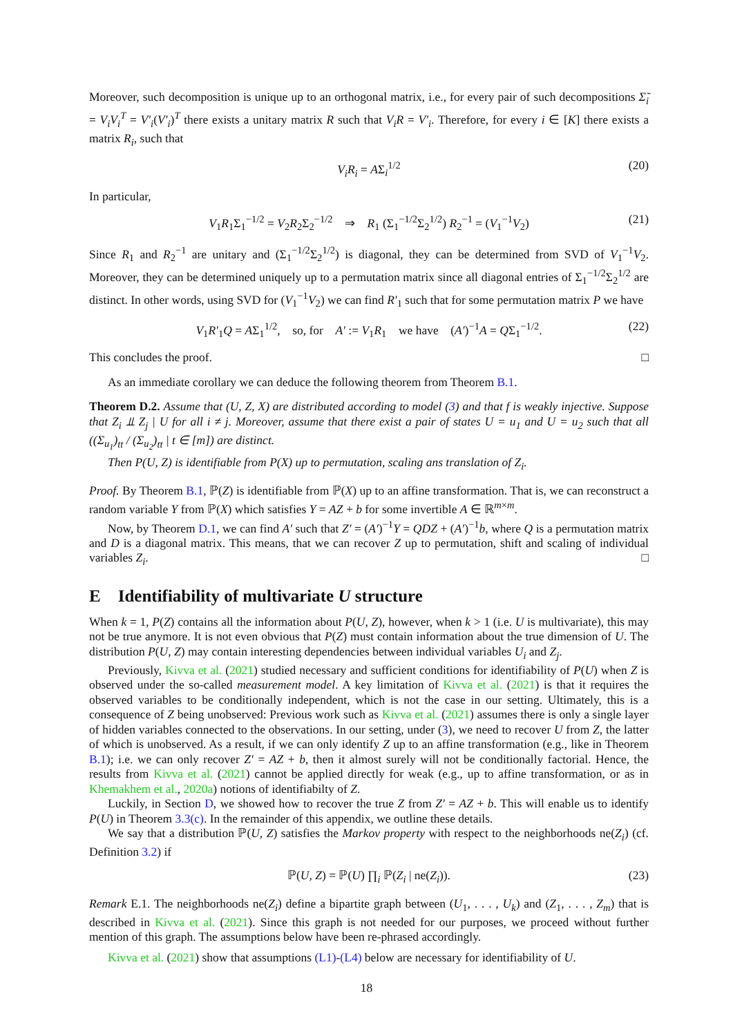Moreover, such decomposition is unique up to an orthogonal matrix, i.e., for every pair of such decompositions Σ̃<sub>i</sub> = V<sub>i</sub>V<sub>i</sub><sup>T</sup> = V′<sub>i</sub>(V′<sub>i</sub>)<sup>T</sup> there exists a unitary matrix R such that V<sub>i</sub>R = V′<sub>i</sub>. Therefore, for every i ∈ [K] there exists a matrix R<sub>i</sub>, such that
V<sub>i</sub>R<sub>i</sub> = AΣ<sub>i</sub><sup>1/2</sup> (20)
In particular,
V<sub>1</sub>R<sub>1</sub>Σ<sub>1</sub><sup>−1/2</sup> = V<sub>2</sub>R<sub>2</sub>Σ<sub>2</sub><sup>−1/2</sup> ⇒ R<sub>1</sub> (Σ<sub>1</sub><sup>−1/2</sup>Σ<sub>2</sub><sup>1/2</sup>) R<sub>2</sub><sup>−1</sup> = (V<sub>1</sub><sup>−1</sup>V<sub>2</sub>) (21)
Since R<sub>1</sub> and R<sub>2</sub><sup>−1</sup> are unitary and (Σ<sub>1</sub><sup>−1/2</sup>Σ<sub>2</sub><sup>1/2</sup>) is diagonal, they can be determined from SVD of V<sub>1</sub><sup>−1</sup>V<sub>2</sub>. Moreover, they can be determined uniquely up to a permutation matrix since all diagonal entries of Σ<sub>1</sub><sup>−1/2</sup>Σ<sub>2</sub><sup>1/2</sup> are distinct. In other words, using SVD for (V<sub>1</sub><sup>−1</sup>V<sub>2</sub>) we can find R′<sub>1</sub> such that for some permutation matrix P we have
V<sub>1</sub>R′<sub>1</sub>Q = AΣ<sub>1</sub><sup>1/2</sup>, so, for A′ := V<sub>1</sub>R<sub>1</sub> we have (A′)<sup>−1</sup>A = QΣ<sub>1</sub><sup>−1/2</sup>. (22)
This concludes the proof. □
As an immediate corollary we can deduce the following theorem from Theorem B.1.
Theorem D.2. Assume that (U, Z, X) are distributed according to model (3) and that f is weakly injective. Suppose that Z<sub>i</sub> ⫫ Z<sub>j</sub> | U for all i ≠ j. Moreover, assume that there exist a pair of states U = u<sub>1</sub> and U = u<sub>2</sub> such that all ((Σ<sub>u<sub>1</sub></sub>)<sub>tt</sub> / (Σ<sub>u<sub>2</sub></sub>)<sub>tt</sub> | t ∈ [m]) are distinct.
Then P(U, Z) is identifiable from P(X) up to permutation, scaling ans translation of Z<sub>i</sub>.
Proof. By Theorem B.1, ℙ(Z) is identifiable from ℙ(X) up to an affine transformation. That is, we can reconstruct a random variable Y from ℙ(X) which satisfies Y = AZ + b for some invertible A ∈ ℝ<sup>m×m</sup>.
Now, by Theorem D.1, we can find A′ such that Z′ = (A′)<sup>−1</sup>Y = QDZ + (A′)<sup>−1</sup>b, where Q is a permutation matrix and D is a diagonal matrix. This means, that we can recover Z up to permutation, shift and scaling of individual variables Z<sub>i</sub>. □
E Identifiability of multivariate U structure
When k = 1, P(Z) contains all the information about P(U, Z), however, when k > 1 (i.e. U is multivariate), this may not be true anymore. It is not even obvious that P(Z) must contain information about the true dimension of U. The distribution P(U, Z) may contain interesting dependencies between individual variables U<sub>i</sub> and Z<sub>j</sub>.
Previously, Kivva et al. (2021) studied necessary and sufficient conditions for identifiability of P(U) when Z is observed under the so-called measurement model. A key limitation of Kivva et al. (2021) is that it requires the observed variables to be conditionally independent, which is not the case in our setting. Ultimately, this is a consequence of Z being unobserved: Previous work such as Kivva et al. (2021) assumes there is only a single layer of hidden variables connected to the observations. In our setting, under (3), we need to recover U from Z, the latter of which is unobserved. As a result, if we can only identify Z up to an affine transformation (e.g., like in Theorem B.1); i.e. we can only recover Z′ = AZ + b, then it almost surely will not be conditionally factorial. Hence, the results from Kivva et al. (2021) cannot be applied directly for weak (e.g., up to affine transformation, or as in Khemakhem et al., 2020a) notions of identifiabilty of Z.
Luckily, in Section D, we showed how to recover the true Z from Z′ = AZ + b. This will enable us to identify P(U) in Theorem 3.3(c). In the remainder of this appendix, we outline these details.
We say that a distribution ℙ(U, Z) satisfies the Markov property with respect to the neighborhoods ne(Z<sub>i</sub>) (cf. Definition 3.2) if
ℙ(U, Z) = ℙ(U) ∏<sub>i</sub> ℙ(Z<sub>i</sub> | ne(Z<sub>i</sub>)). (23)
Remark E.1. The neighborhoods ne(Z<sub>i</sub>) define a bipartite graph between (U<sub>1</sub>, . . . , U<sub>k</sub>) and (Z<sub>1</sub>, . . . , Z<sub>m</sub>) that is described in Kivva et al. (2021). Since this graph is not needed for our purposes, we proceed without further mention of this graph. The assumptions below have been re-phrased accordingly.
Kivva et al. (2021) show that assumptions (L1)-(L4) below are necessary for identifiability of U.
18